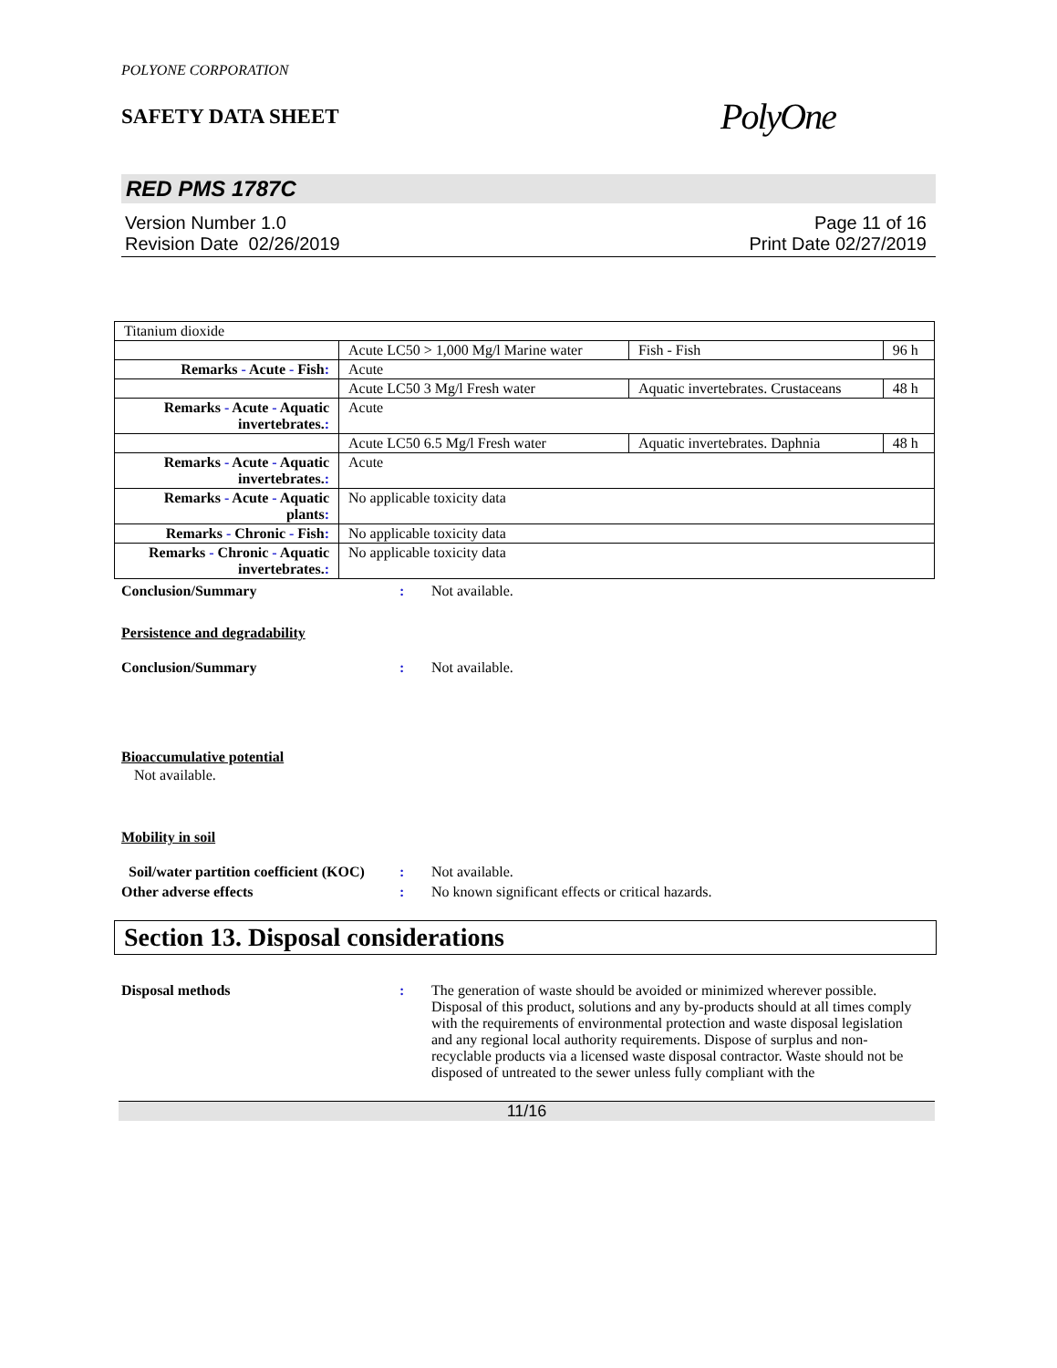POLYONE CORPORATION
SAFETY DATA SHEET
PolyOne
RED PMS 1787C
Version Number 1.0
Revision Date 02/26/2019
Page 11 of 16
Print Date 02/27/2019
| Titanium dioxide | | | |
| | Acute LC50 > 1,000 Mg/l Marine water | Fish - Fish | 96 h |
| Remarks - Acute - Fish : | Acute | | |
| | Acute LC50 3 Mg/l Fresh water | Aquatic invertebrates. Crustaceans | 48 h |
| Remarks - Acute - Aquatic invertebrates. : | Acute | | |
| | Acute LC50 6.5 Mg/l Fresh water | Aquatic invertebrates. Daphnia | 48 h |
| Remarks - Acute - Aquatic invertebrates. : | Acute | | |
| Remarks - Acute - Aquatic plants : | No applicable toxicity data | | |
| Remarks - Chronic - Fish : | No applicable toxicity data | | |
| Remarks - Chronic - Aquatic invertebrates. : | No applicable toxicity data | | |
Conclusion/Summary : Not available.
Persistence and degradability
Conclusion/Summary : Not available.
Bioaccumulative potential
Not available.
Mobility in soil
Soil/water partition coefficient (KOC)
: Not available.
Other adverse effects : No known significant effects or critical hazards.
Section 13. Disposal considerations
Disposal methods : The generation of waste should be avoided or minimized wherever possible. Disposal of this product, solutions and any by-products should at all times comply with the requirements of environmental protection and waste disposal legislation and any regional local authority requirements. Dispose of surplus and non-recyclable products via a licensed waste disposal contractor. Waste should not be disposed of untreated to the sewer unless fully compliant with the
11/16